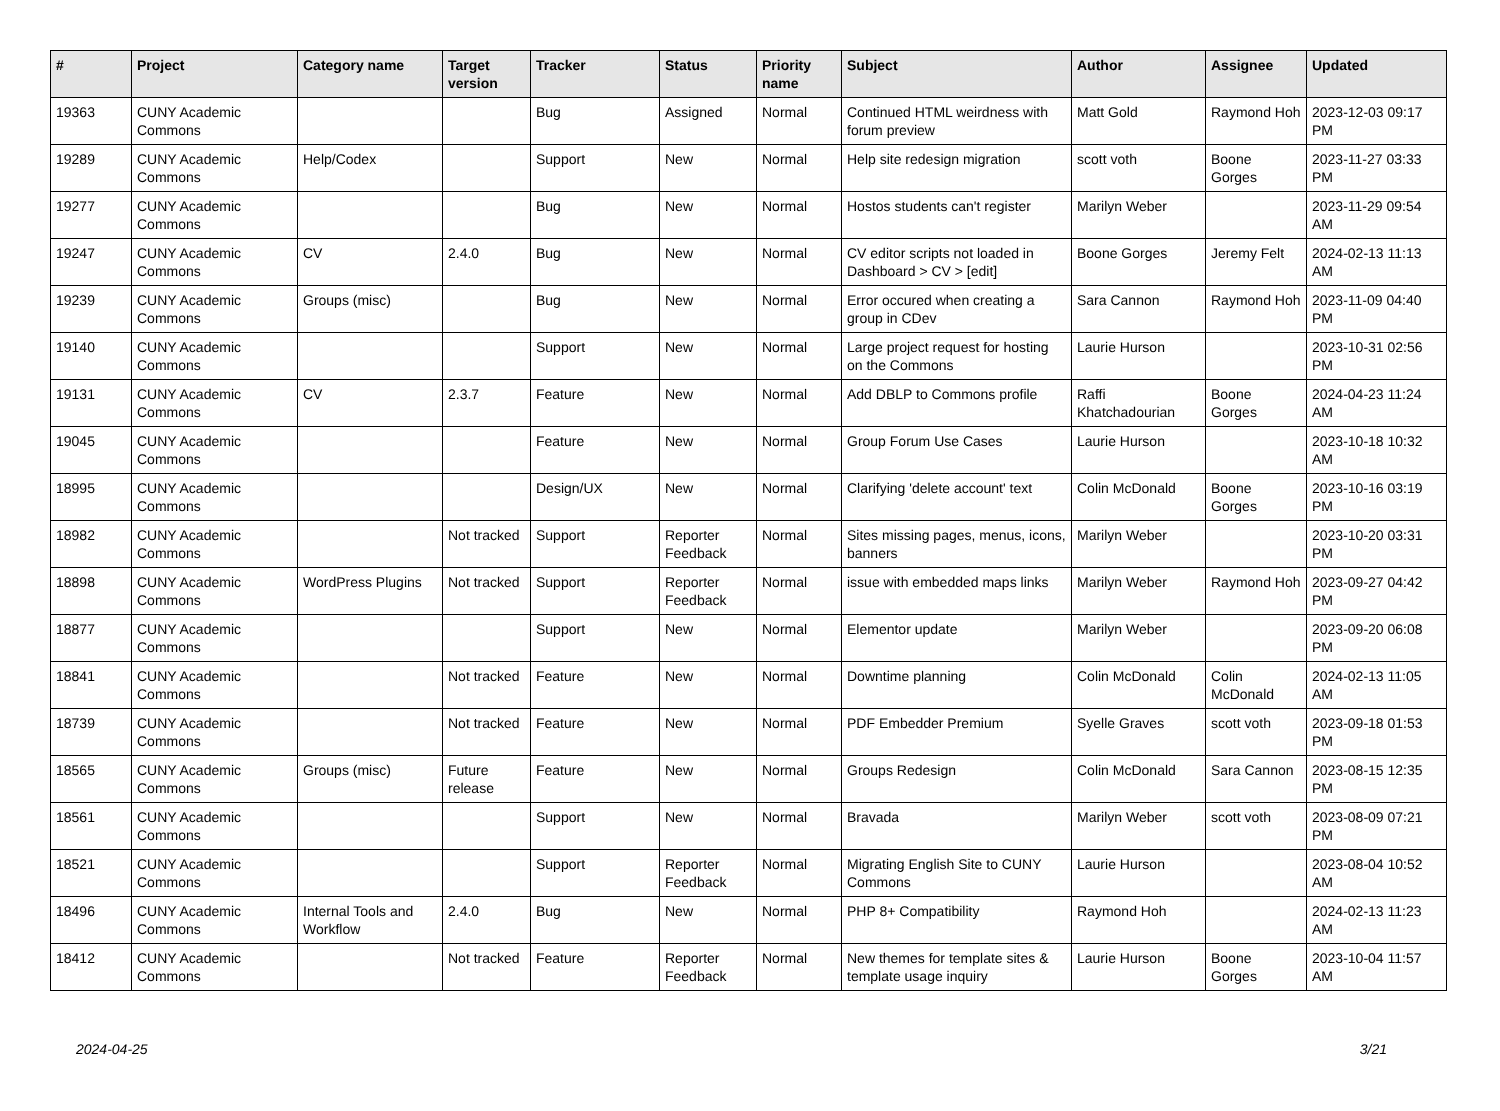| # | Project | Category name | Target version | Tracker | Status | Priority name | Subject | Author | Assignee | Updated |
| --- | --- | --- | --- | --- | --- | --- | --- | --- | --- | --- |
| 19363 | CUNY Academic Commons | | | Bug | Assigned | Normal | Continued HTML weirdness with forum preview | Matt Gold | Raymond Hoh | 2023-12-03 09:17 PM |
| 19289 | CUNY Academic Commons | Help/Codex | | Support | New | Normal | Help site redesign migration | scott voth | Boone Gorges | 2023-11-27 03:33 PM |
| 19277 | CUNY Academic Commons | | | Bug | New | Normal | Hostos students can't register | Marilyn Weber | | 2023-11-29 09:54 AM |
| 19247 | CUNY Academic Commons | CV | 2.4.0 | Bug | New | Normal | CV editor scripts not loaded in Dashboard > CV > [edit] | Boone Gorges | Jeremy Felt | 2024-02-13 11:13 AM |
| 19239 | CUNY Academic Commons | Groups (misc) | | Bug | New | Normal | Error occured when creating a group in CDev | Sara Cannon | Raymond Hoh | 2023-11-09 04:40 PM |
| 19140 | CUNY Academic Commons | | | Support | New | Normal | Large project request for hosting on the Commons | Laurie Hurson | | 2023-10-31 02:56 PM |
| 19131 | CUNY Academic Commons | CV | 2.3.7 | Feature | New | Normal | Add DBLP to Commons profile | Raffi Khatchadourian | Boone Gorges | 2024-04-23 11:24 AM |
| 19045 | CUNY Academic Commons | | | Feature | New | Normal | Group Forum Use Cases | Laurie Hurson | | 2023-10-18 10:32 AM |
| 18995 | CUNY Academic Commons | | | Design/UX | New | Normal | Clarifying 'delete account' text | Colin McDonald | Boone Gorges | 2023-10-16 03:19 PM |
| 18982 | CUNY Academic Commons | | Not tracked | Support | Reporter Feedback | Normal | Sites missing pages, menus, icons, banners | Marilyn Weber | | 2023-10-20 03:31 PM |
| 18898 | CUNY Academic Commons | WordPress Plugins | Not tracked | Support | Reporter Feedback | Normal | issue with embedded maps links | Marilyn Weber | Raymond Hoh | 2023-09-27 04:42 PM |
| 18877 | CUNY Academic Commons | | | Support | New | Normal | Elementor update | Marilyn Weber | | 2023-09-20 06:08 PM |
| 18841 | CUNY Academic Commons | | Not tracked | Feature | New | Normal | Downtime planning | Colin McDonald | Colin McDonald | 2024-02-13 11:05 AM |
| 18739 | CUNY Academic Commons | | Not tracked | Feature | New | Normal | PDF Embedder Premium | Syelle Graves | scott voth | 2023-09-18 01:53 PM |
| 18565 | CUNY Academic Commons | Groups (misc) | Future release | Feature | New | Normal | Groups Redesign | Colin McDonald | Sara Cannon | 2023-08-15 12:35 PM |
| 18561 | CUNY Academic Commons | | | Support | New | Normal | Bravada | Marilyn Weber | scott voth | 2023-08-09 07:21 PM |
| 18521 | CUNY Academic Commons | | | Support | Reporter Feedback | Normal | Migrating English Site to CUNY Commons | Laurie Hurson | | 2023-08-04 10:52 AM |
| 18496 | CUNY Academic Commons | Internal Tools and Workflow | 2.4.0 | Bug | New | Normal | PHP 8+ Compatibility | Raymond Hoh | | 2024-02-13 11:23 AM |
| 18412 | CUNY Academic Commons | | Not tracked | Feature | Reporter Feedback | Normal | New themes for template sites & template usage inquiry | Laurie Hurson | Boone Gorges | 2023-10-04 11:57 AM |
2024-04-25 3/21